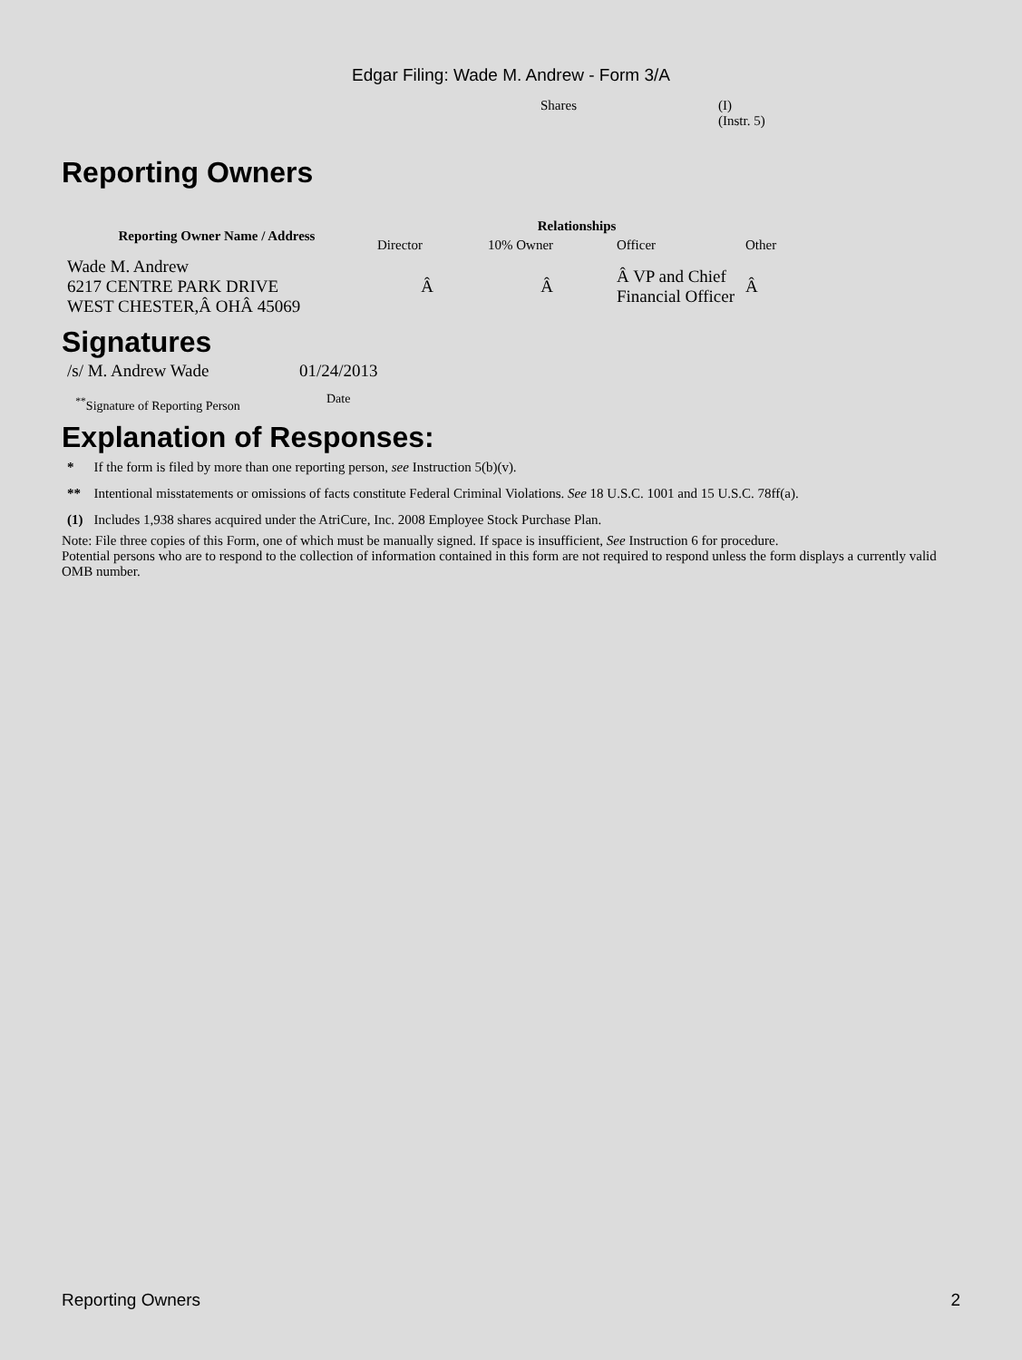Edgar Filing: Wade M. Andrew - Form 3/A
Shares (I)
(Instr. 5)
Reporting Owners
| Reporting Owner Name / Address | Relationships | | | |
| --- | --- | --- | --- | --- |
| | Director | 10% Owner | Officer | Other |
| Wade M. Andrew 6217 CENTRE PARK DRIVE WEST CHESTER,Â OHÂ 45069 | Â | Â | Â VP and Chief Financial Officer | Â |
Signatures
| /s/ M. Andrew Wade | 01/24/2013 |
| <sup>**</sup> Signature of Reporting Person | Date |
Explanation of Responses:
| * | If the form is filed by more than one reporting person, see Instruction 5(b)(v). |
| ** | Intentional misstatements or omissions of facts constitute Federal Criminal Violations. See 18 U.S.C. 1001 and 15 U.S.C. 78ff(a). |
| (1) | Includes 1,938 shares acquired under the AtriCure, Inc. 2008 Employee Stock Purchase Plan. |
Note: File three copies of this Form, one of which must be manually signed. If space is insufficient, See Instruction 6 for procedure.
Potential persons who are to respond to the collection of information contained in this form are not required to respond unless the form displays a currently valid OMB number.
Reporting Owners 2